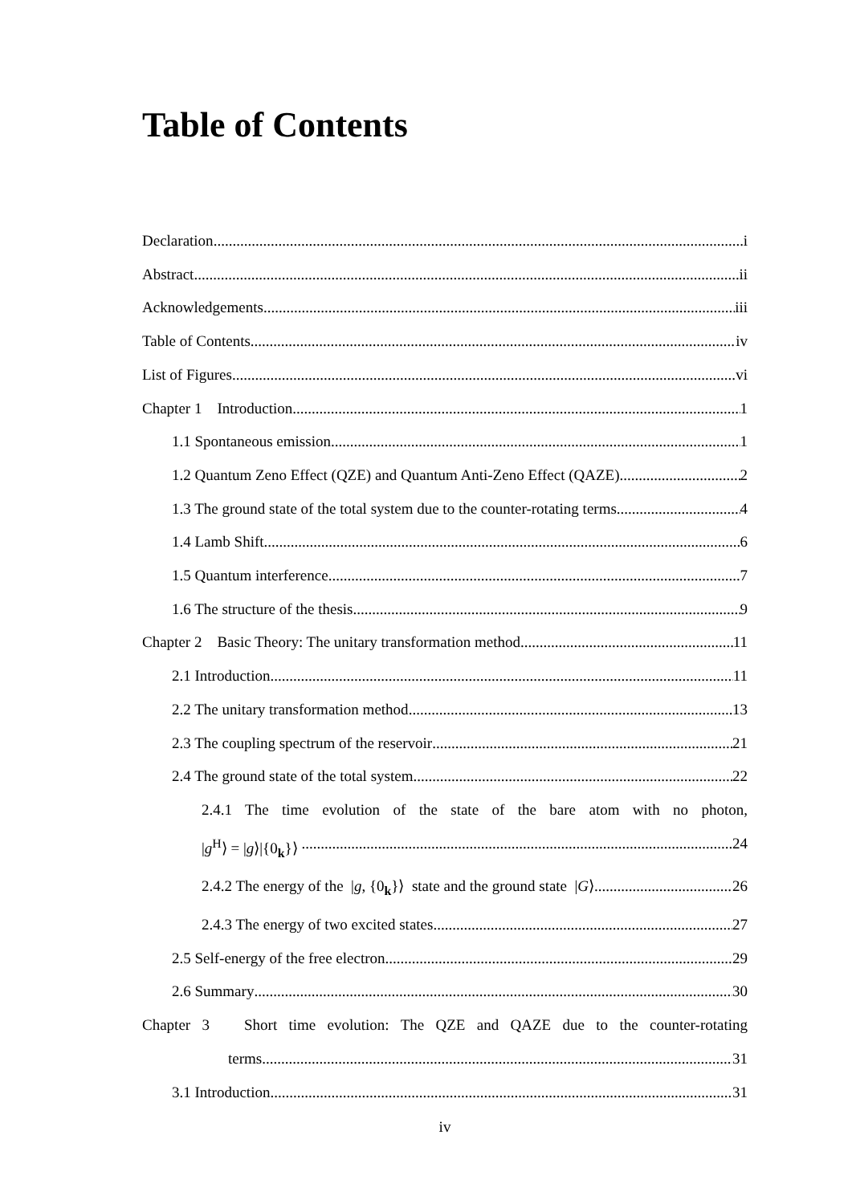Table of Contents
Declaration i
Abstract ii
Acknowledgements iii
Table of Contents iv
List of Figures vi
Chapter 1 Introduction 1
1.1 Spontaneous emission 1
1.2 Quantum Zeno Effect (QZE) and Quantum Anti-Zeno Effect (QAZE) 2
1.3 The ground state of the total system due to the counter-rotating terms 4
1.4 Lamb Shift 6
1.5 Quantum interference 7
1.6 The structure of the thesis 9
Chapter 2 Basic Theory: The unitary transformation method 11
2.1 Introduction 11
2.2 The unitary transformation method 13
2.3 The coupling spectrum of the reservoir 21
2.4 The ground state of the total system 22
2.4.1 The time evolution of the state of the bare atom with no photon,
|g<sup>H</sup>⟩ = |g⟩|{0<sub>k</sub>}⟩ 24
2.4.2 The energy of the |g, {0<sub>k</sub>}⟩ state and the ground state |G⟩ 26
2.4.3 The energy of two excited states 27
2.5 Self-energy of the free electron 29
2.6 Summary 30
Chapter 3 Short time evolution: The QZE and QAZE due to the counter-rotating
terms 31
3.1 Introduction 31
iv